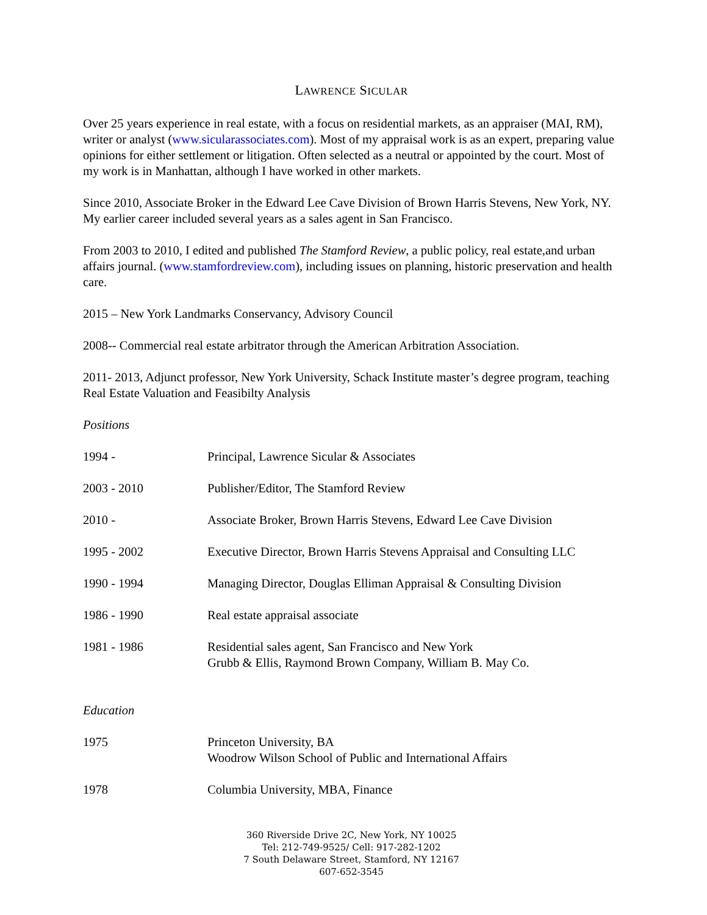LAWRENCE SICULAR
Over 25 years experience in real estate, with a focus on residential markets, as an appraiser (MAI, RM), writer or analyst (www.sicularassociates.com). Most of my appraisal work is as an expert, preparing value opinions for either settlement or litigation. Often selected as a neutral or appointed by the court. Most of my work is in Manhattan, although I have worked in other markets.
Since 2010, Associate Broker in the Edward Lee Cave Division of Brown Harris Stevens, New York, NY. My earlier career included several years as a sales agent in San Francisco.
From 2003 to 2010, I edited and published The Stamford Review, a public policy, real estate,and urban affairs journal. (www.stamfordreview.com), including issues on planning, historic preservation and health care.
2015 – New York Landmarks Conservancy, Advisory Council
2008-- Commercial real estate arbitrator through the American Arbitration Association.
2011- 2013, Adjunct professor, New York University, Schack Institute master’s degree program, teaching Real Estate Valuation and Feasibilty Analysis
Positions
| 1994 - | Principal, Lawrence Sicular & Associates |
| 2003 - 2010 | Publisher/Editor, The Stamford Review |
| 2010 - | Associate Broker, Brown Harris Stevens, Edward Lee Cave Division |
| 1995 - 2002 | Executive Director, Brown Harris Stevens Appraisal and Consulting LLC |
| 1990 - 1994 | Managing Director, Douglas Elliman Appraisal & Consulting Division |
| 1986 - 1990 | Real estate appraisal associate |
| 1981 - 1986 | Residential sales agent, San Francisco and New York Grubb & Ellis, Raymond Brown Company, William B. May Co. |
Education
| 1975 | Princeton University, BA Woodrow Wilson School of Public and International Affairs |
| 1978 | Columbia University, MBA, Finance |
360 Riverside Drive 2C, New York, NY 10025
Tel: 212-749-9525/ Cell: 917-282-1202
7 South Delaware Street, Stamford, NY 12167
607-652-3545